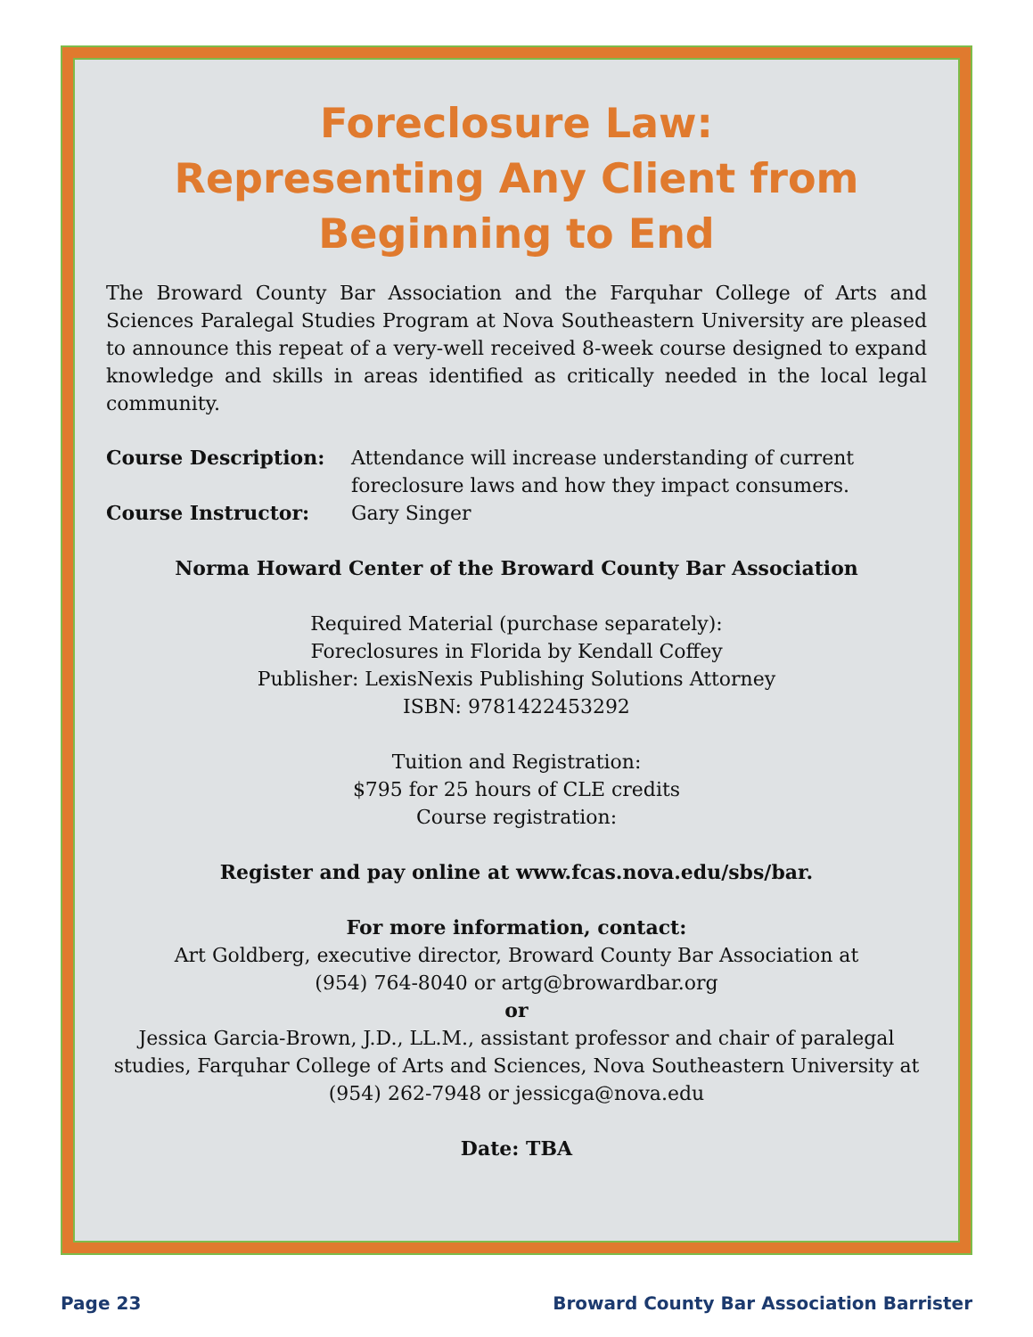Foreclosure Law:
Representing Any Client from
Beginning to End
The Broward County Bar Association and the Farquhar College of Arts and Sciences Paralegal Studies Program at Nova Southeastern University are pleased to announce this repeat of a very-well received 8-week course designed to expand knowledge and skills in areas identified as critically needed in the local legal community.
Course Description: Attendance will increase understanding of current foreclosure laws and how they impact consumers.
Course Instructor: Gary Singer
Norma Howard Center of the Broward County Bar Association
Required Material (purchase separately):
Foreclosures in Florida by Kendall Coffey
Publisher: LexisNexis Publishing Solutions Attorney
ISBN: 9781422453292
Tuition and Registration:
$795 for 25 hours of CLE credits
Course registration:
Register and pay online at www.fcas.nova.edu/sbs/bar.
For more information, contact:
Art Goldberg, executive director, Broward County Bar Association at
(954) 764-8040 or artg@browardbar.org
or
Jessica Garcia-Brown, J.D., LL.M., assistant professor and chair of paralegal studies, Farquhar College of Arts and Sciences, Nova Southeastern University at (954) 262-7948 or jessicga@nova.edu
Date: TBA
Page 23 Broward County Bar Association Barrister